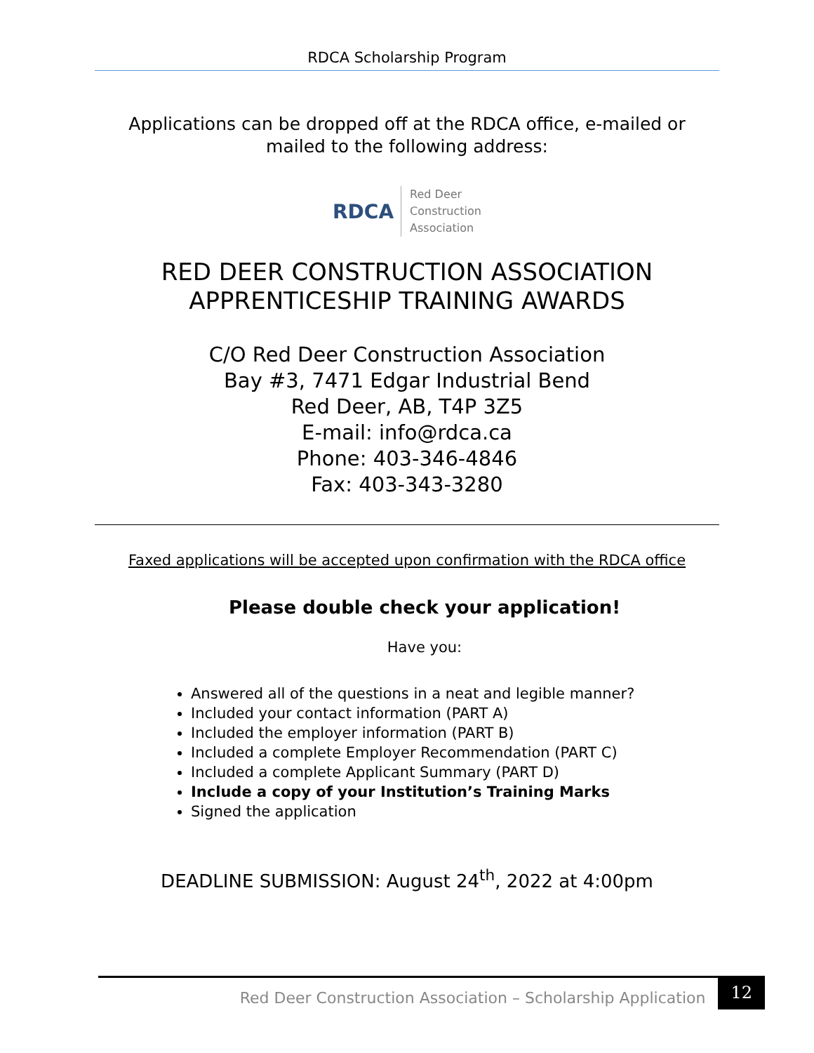RDCA Scholarship Program
Applications can be dropped off at the RDCA office, e-mailed or mailed to the following address:
RDCA
Red Deer
Construction
Association
RED DEER CONSTRUCTION ASSOCIATION
APPRENTICESHIP TRAINING AWARDS
C/O Red Deer Construction Association
Bay #3, 7471 Edgar Industrial Bend
Red Deer, AB, T4P 3Z5
E-mail: info@rdca.ca
Phone: 403-346-4846
Fax: 403-343-3280
Faxed applications will be accepted upon confirmation with the RDCA office
Please double check your application!
Have you:
Answered all of the questions in a neat and legible manner?
Included your contact information (PART A)
Included the employer information (PART B)
Included a complete Employer Recommendation (PART C)
Included a complete Applicant Summary (PART D)
Include a copy of your Institution’s Training Marks
Signed the application
DEADLINE SUBMISSION: August 24<sup>th</sup>, 2022 at 4:00pm
Red Deer Construction Association – Scholarship Application
12